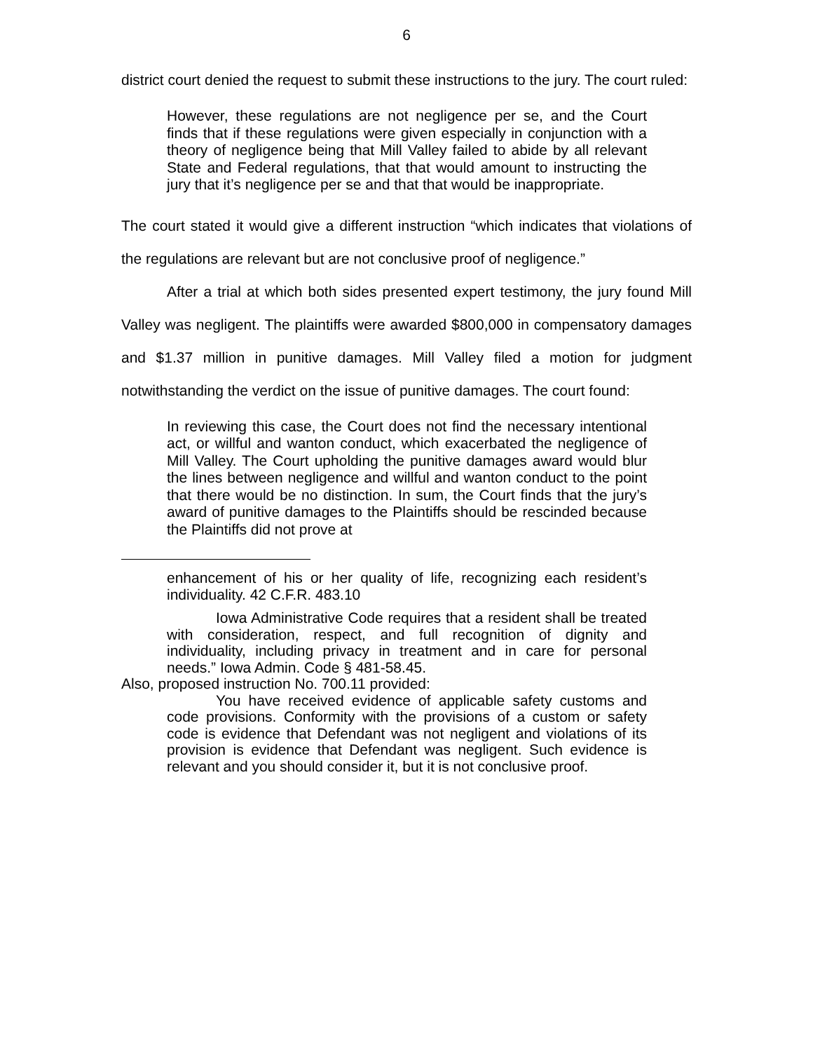6
district court denied the request to submit these instructions to the jury. The court ruled:
However, these regulations are not negligence per se, and the Court finds that if these regulations were given especially in conjunction with a theory of negligence being that Mill Valley failed to abide by all relevant State and Federal regulations, that that would amount to instructing the jury that it’s negligence per se and that that would be inappropriate.
The court stated it would give a different instruction “which indicates that violations of the regulations are relevant but are not conclusive proof of negligence.”
After a trial at which both sides presented expert testimony, the jury found Mill Valley was negligent. The plaintiffs were awarded $800,000 in compensatory damages and $1.37 million in punitive damages. Mill Valley filed a motion for judgment notwithstanding the verdict on the issue of punitive damages. The court found:
In reviewing this case, the Court does not find the necessary intentional act, or willful and wanton conduct, which exacerbated the negligence of Mill Valley. The Court upholding the punitive damages award would blur the lines between negligence and willful and wanton conduct to the point that there would be no distinction. In sum, the Court finds that the jury’s award of punitive damages to the Plaintiffs should be rescinded because the Plaintiffs did not prove at
enhancement of his or her quality of life, recognizing each resident’s individuality. 42 C.F.R. 483.10
Iowa Administrative Code requires that a resident shall be treated with consideration, respect, and full recognition of dignity and individuality, including privacy in treatment and in care for personal needs.” Iowa Admin. Code § 481-58.45.
Also, proposed instruction No. 700.11 provided:
You have received evidence of applicable safety customs and code provisions. Conformity with the provisions of a custom or safety code is evidence that Defendant was not negligent and violations of its provision is evidence that Defendant was negligent. Such evidence is relevant and you should consider it, but it is not conclusive proof.